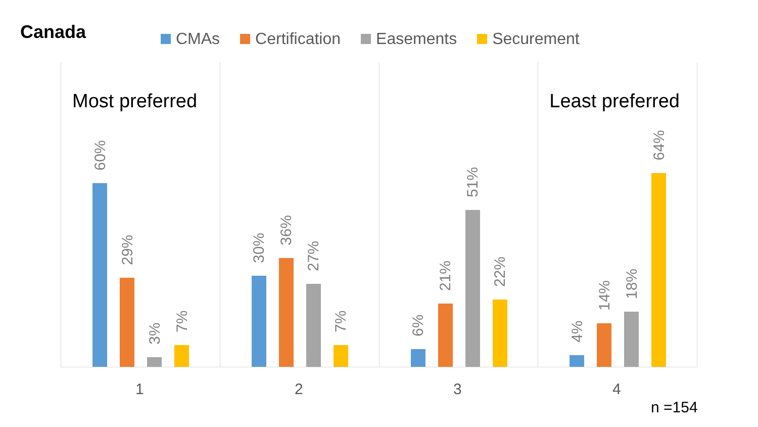Canada
CMAs Certification Easements Securement
Most preferred
60%
29%
3%
7%
30%
36%
27%
7%
6%
21%
51%
22%
Least preferred
4%
14%
18%
64%
1 2 3 4
n =154